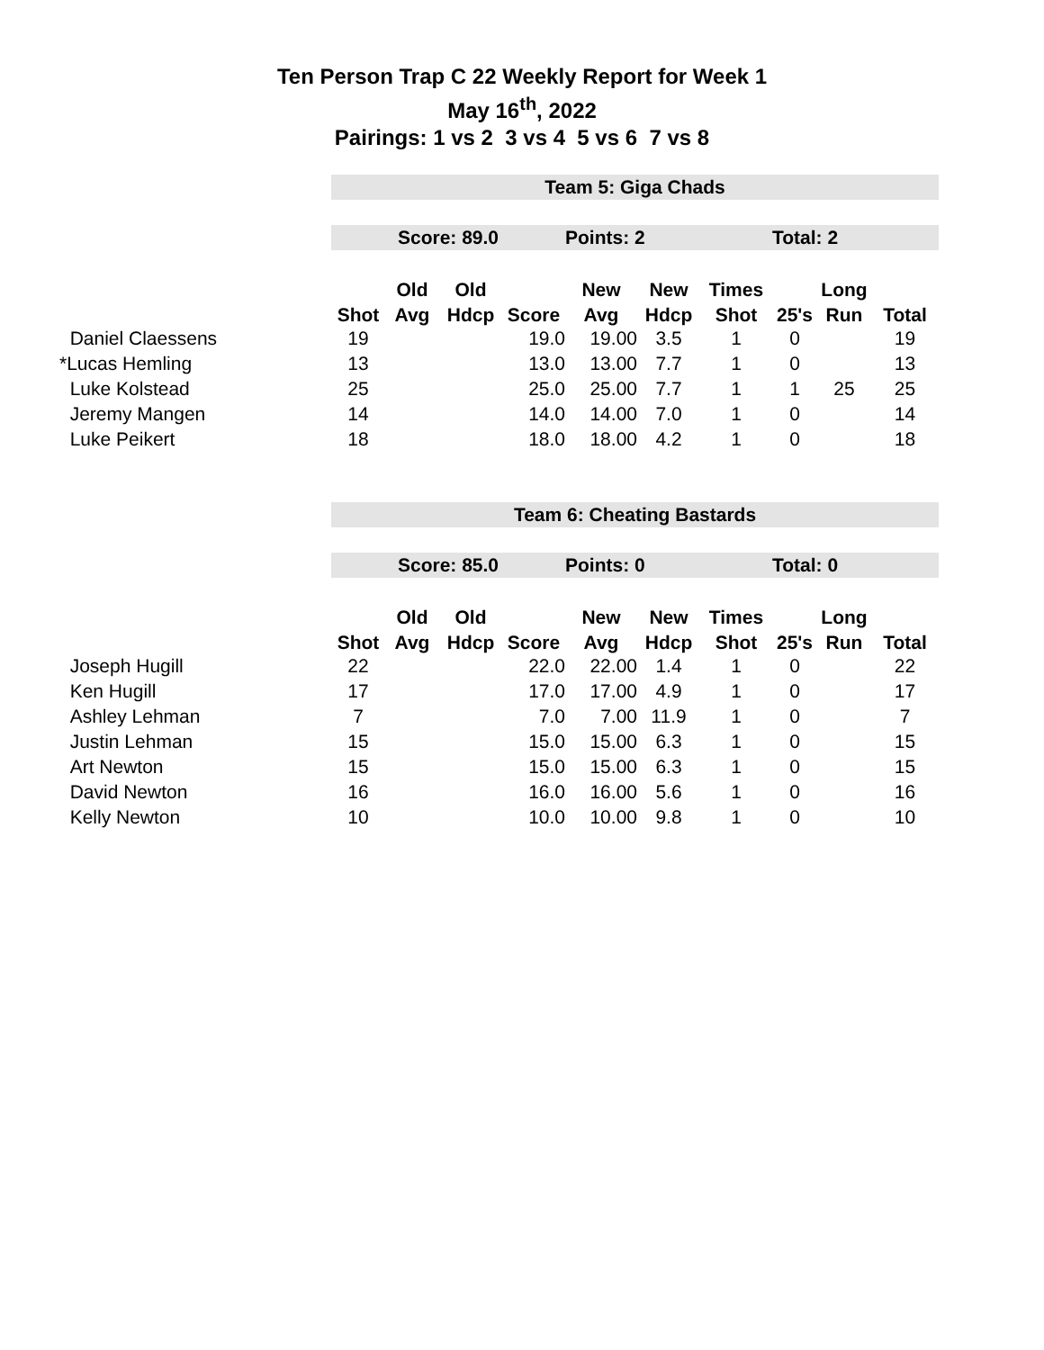Ten Person Trap C 22 Weekly Report for Week 1
May 16<sup>th</sup>, 2022
Pairings: 1 vs 2 3 vs 4 5 vs 6 7 vs 8
| | Team 5: Giga Chads | | | | | | | | | |
| | Score: 89.0 | | | | Points: 2 | | | Total: 2 | | |
| | | Old | Old | | New | New | Times | | Long | |
| | Shot | Avg | Hdcp | Score | Avg | Hdcp | Shot | 25's | Run | Total |
| Daniel Claessens | 19 | | | 19.0 | 19.00 | 3.5 | 1 | 0 | | 19 |
| *Lucas Hemling | 13 | | | 13.0 | 13.00 | 7.7 | 1 | 0 | | 13 |
| Luke Kolstead | 25 | | | 25.0 | 25.00 | 7.7 | 1 | 1 | 25 | 25 |
| Jeremy Mangen | 14 | | | 14.0 | 14.00 | 7.0 | 1 | 0 | | 14 |
| Luke Peikert | 18 | | | 18.0 | 18.00 | 4.2 | 1 | 0 | | 18 |
| | Team 6: Cheating Bastards | | | | | | | | | |
| | Score: 85.0 | | | | Points: 0 | | | Total: 0 | | |
| | | Old | Old | | New | New | Times | | Long | |
| | Shot | Avg | Hdcp | Score | Avg | Hdcp | Shot | 25's | Run | Total |
| Joseph Hugill | 22 | | | 22.0 | 22.00 | 1.4 | 1 | 0 | | 22 |
| Ken Hugill | 17 | | | 17.0 | 17.00 | 4.9 | 1 | 0 | | 17 |
| Ashley Lehman | 7 | | | 7.0 | 7.00 | 11.9 | 1 | 0 | | 7 |
| Justin Lehman | 15 | | | 15.0 | 15.00 | 6.3 | 1 | 0 | | 15 |
| Art Newton | 15 | | | 15.0 | 15.00 | 6.3 | 1 | 0 | | 15 |
| David Newton | 16 | | | 16.0 | 16.00 | 5.6 | 1 | 0 | | 16 |
| Kelly Newton | 10 | | | 10.0 | 10.00 | 9.8 | 1 | 0 | | 10 |